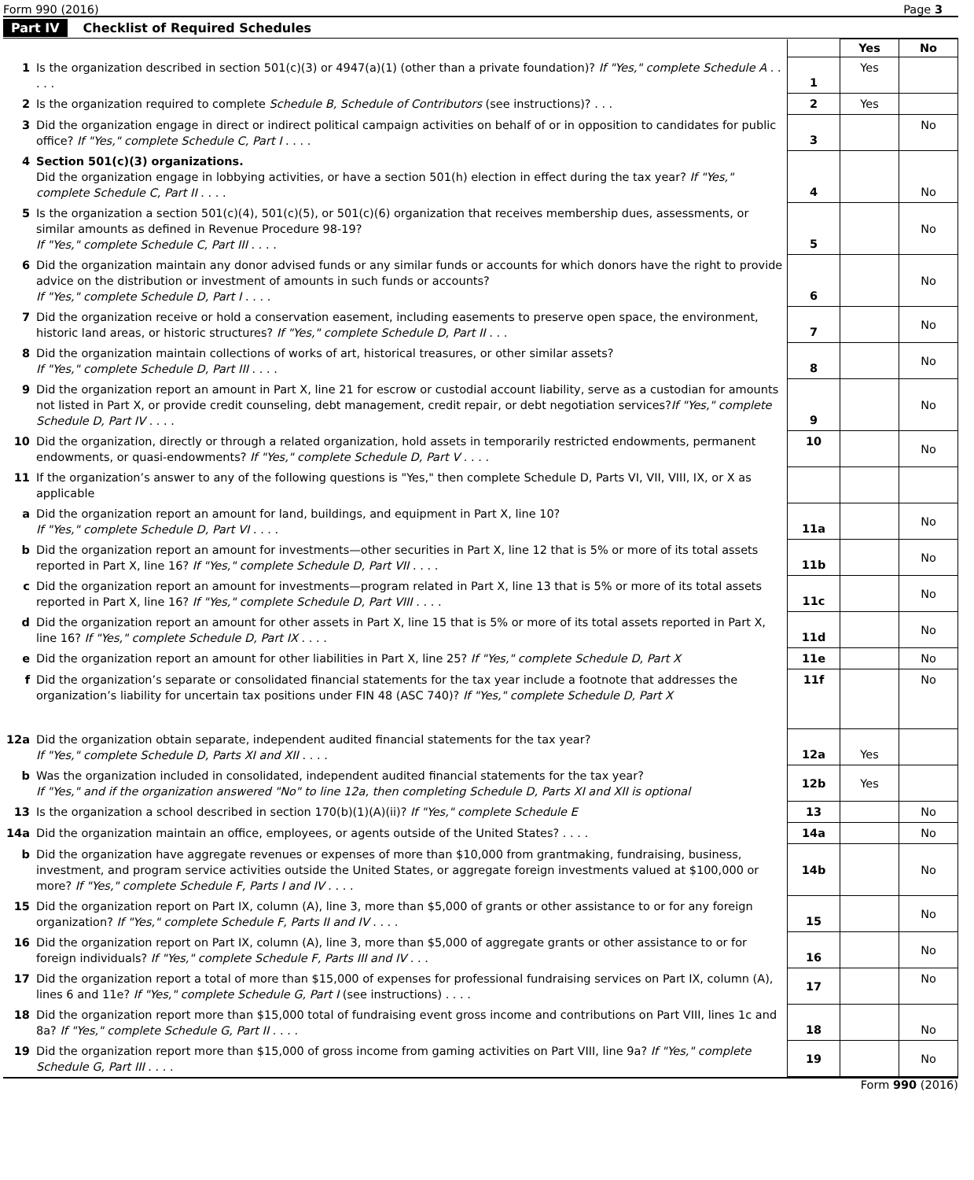Form 990 (2016) Page 3
Part IV Checklist of Required Schedules
| | | | Yes | No |
| 1 | Is the organization described in section 501(c)(3) or 4947(a)(1) (other than a private foundation)? If "Yes," complete Schedule A . . . . . | 1 | Yes | |
| 2 | Is the organization required to complete Schedule B, Schedule of Contributors (see instructions)? . . . | 2 | Yes | |
| 3 | Did the organization engage in direct or indirect political campaign activities on behalf of or in opposition to candidates for public office? If "Yes," complete Schedule C, Part I . . . . | 3 | | No |
| 4 | Section 501(c)(3) organizations. Did the organization engage in lobbying activities, or have a section 501(h) election in effect during the tax year? If "Yes," complete Schedule C, Part II . . . . | 4 | | No |
| 5 | Is the organization a section 501(c)(4), 501(c)(5), or 501(c)(6) organization that receives membership dues, assessments, or similar amounts as defined in Revenue Procedure 98-19? If "Yes," complete Schedule C, Part III . . . . | 5 | | No |
| 6 | Did the organization maintain any donor advised funds or any similar funds or accounts for which donors have the right to provide advice on the distribution or investment of amounts in such funds or accounts? If "Yes," complete Schedule D, Part I . . . . | 6 | | No |
| 7 | Did the organization receive or hold a conservation easement, including easements to preserve open space, the environment, historic land areas, or historic structures? If "Yes," complete Schedule D, Part II . . . | 7 | | No |
| 8 | Did the organization maintain collections of works of art, historical treasures, or other similar assets? If "Yes," complete Schedule D, Part III . . . . | 8 | | No |
| 9 | Did the organization report an amount in Part X, line 21 for escrow or custodial account liability, serve as a custodian for amounts not listed in Part X, or provide credit counseling, debt management, credit repair, or debt negotiation services? If "Yes," complete Schedule D, Part IV . . . . | 9 | | No |
| 10 | Did the organization, directly or through a related organization, hold assets in temporarily restricted endowments, permanent endowments, or quasi-endowments? If "Yes," complete Schedule D, Part V . . . . | 10 | | No |
| 11 | If the organization’s answer to any of the following questions is "Yes," then complete Schedule D, Parts VI, VII, VIII, IX, or X as applicable | | | |
| a | Did the organization report an amount for land, buildings, and equipment in Part X, line 10? If "Yes," complete Schedule D, Part VI . . . . | 11a | | No |
| b | Did the organization report an amount for investments—other securities in Part X, line 12 that is 5% or more of its total assets reported in Part X, line 16? If "Yes," complete Schedule D, Part VII . . . . | 11b | | No |
| c | Did the organization report an amount for investments—program related in Part X, line 13 that is 5% or more of its total assets reported in Part X, line 16? If "Yes," complete Schedule D, Part VIII . . . . | 11c | | No |
| d | Did the organization report an amount for other assets in Part X, line 15 that is 5% or more of its total assets reported in Part X, line 16? If "Yes," complete Schedule D, Part IX . . . . | 11d | | No |
| e | Did the organization report an amount for other liabilities in Part X, line 25? If "Yes," complete Schedule D, Part X | 11e | | No |
| f | Did the organization’s separate or consolidated financial statements for the tax year include a footnote that addresses the organization’s liability for uncertain tax positions under FIN 48 (ASC 740)? If "Yes," complete Schedule D, Part X | 11f | | No |
| 12a | Did the organization obtain separate, independent audited financial statements for the tax year? If "Yes," complete Schedule D, Parts XI and XII . . . . | 12a | Yes | |
| b | Was the organization included in consolidated, independent audited financial statements for the tax year? If "Yes," and if the organization answered "No" to line 12a, then completing Schedule D, Parts XI and XII is optional | 12b | Yes | |
| 13 | Is the organization a school described in section 170(b)(1)(A)(ii)? If "Yes," complete Schedule E | 13 | | No |
| 14a | Did the organization maintain an office, employees, or agents outside of the United States? . . . . | 14a | | No |
| b | Did the organization have aggregate revenues or expenses of more than $10,000 from grantmaking, fundraising, business, investment, and program service activities outside the United States, or aggregate foreign investments valued at $100,000 or more? If "Yes," complete Schedule F, Parts I and IV . . . . | 14b | | No |
| 15 | Did the organization report on Part IX, column (A), line 3, more than $5,000 of grants or other assistance to or for any foreign organization? If "Yes," complete Schedule F, Parts II and IV . . . . | 15 | | No |
| 16 | Did the organization report on Part IX, column (A), line 3, more than $5,000 of aggregate grants or other assistance to or for foreign individuals? If "Yes," complete Schedule F, Parts III and IV . . . | 16 | | No |
| 17 | Did the organization report a total of more than $15,000 of expenses for professional fundraising services on Part IX, column (A), lines 6 and 11e? If "Yes," complete Schedule G, Part I (see instructions) . . . . | 17 | | No |
| 18 | Did the organization report more than $15,000 total of fundraising event gross income and contributions on Part VIII, lines 1c and 8a? If "Yes," complete Schedule G, Part II . . . . | 18 | | No |
| 19 | Did the organization report more than $15,000 of gross income from gaming activities on Part VIII, line 9a? If "Yes," complete Schedule G, Part III . . . . | 19 | | No |
Form 990 (2016)